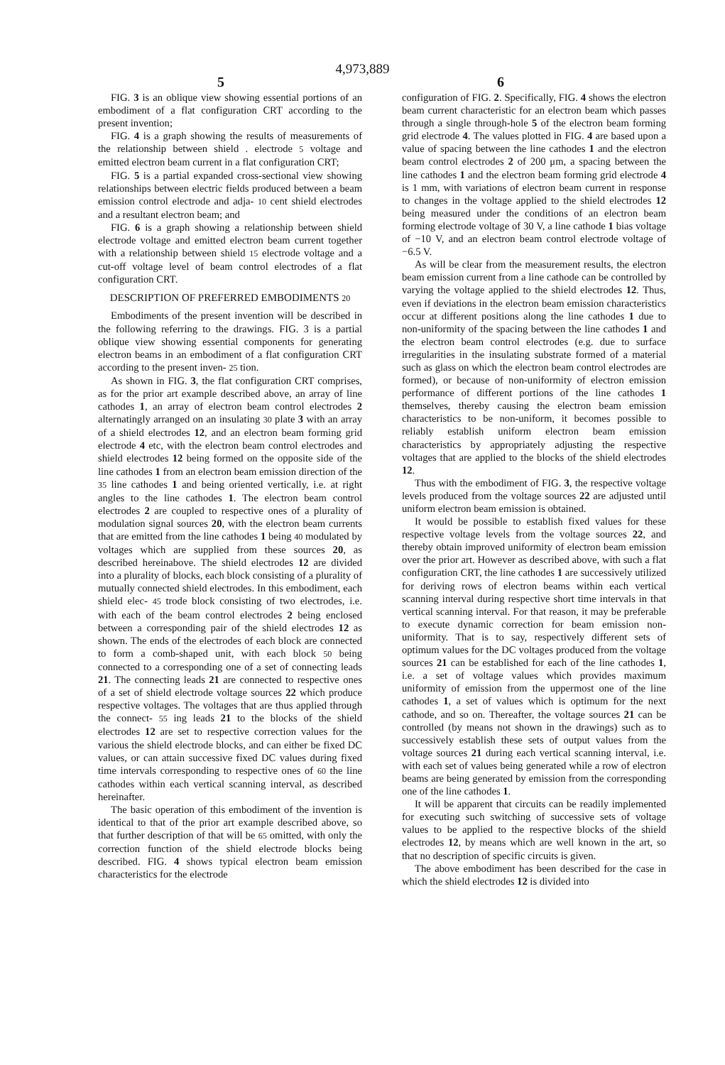4,973,889
5 6
FIG. 3 is an oblique view showing essential portions of an embodiment of a flat configuration CRT according to the present invention;
FIG. 4 is a graph showing the results of measurements of the relationship between shield . electrode 5 voltage and emitted electron beam current in a flat configuration CRT;
FIG. 5 is a partial expanded cross-sectional view showing relationships between electric fields produced between a beam emission control electrode and adja- 10 cent shield electrodes and a resultant electron beam; and
FIG. 6 is a graph showing a relationship between shield electrode voltage and emitted electron beam current together with a relationship between shield 15 electrode voltage and a cut-off voltage level of beam control electrodes of a flat configuration CRT.
DESCRIPTION OF PREFERRED EMBODIMENTS 20
Embodiments of the present invention will be described in the following referring to the drawings. FIG. 3 is a partial oblique view showing essential components for generating electron beams in an embodiment of a flat configuration CRT according to the present inven- 25 tion.
As shown in FIG. 3, the flat configuration CRT comprises, as for the prior art example described above, an array of line cathodes 1, an array of electron beam control electrodes 2 alternatingly arranged on an insulating 30 plate 3 with an array of a shield electrodes 12, and an electron beam forming grid electrode 4 etc, with the electron beam control electrodes and shield electrodes 12 being formed on the opposite side of the line cathodes 1 from an electron beam emission direction of the 35 line cathodes 1 and being oriented vertically, i.e. at right angles to the line cathodes 1. The electron beam control electrodes 2 are coupled to respective ones of a plurality of modulation signal sources 20, with the electron beam currents that are emitted from the line cathodes 1 being 40 modulated by voltages which are supplied from these sources 20, as described hereinabove. The shield electrodes 12 are divided into a plurality of blocks, each block consisting of a plurality of mutually connected shield electrodes. In this embodiment, each shield elec- 45 trode block consisting of two electrodes, i.e. with each of the beam control electrodes 2 being enclosed between a corresponding pair of the shield electrodes 12 as shown. The ends of the electrodes of each block are connected to form a comb-shaped unit, with each block 50 being connected to a corresponding one of a set of connecting leads 21. The connecting leads 21 are connected to respective ones of a set of shield electrode voltage sources 22 which produce respective voltages. The voltages that are thus applied through the connect- 55 ing leads 21 to the blocks of the shield electrodes 12 are set to respective correction values for the various the shield electrode blocks, and can either be fixed DC values, or can attain successive fixed DC values during fixed time intervals corresponding to respective ones of 60 the line cathodes within each vertical scanning interval, as described hereinafter.
The basic operation of this embodiment of the invention is identical to that of the prior art example described above, so that further description of that will be 65 omitted, with only the correction function of the shield electrode blocks being described. FIG. 4 shows typical electron beam emission characteristics for the electrode
configuration of FIG. 2. Specifically, FIG. 4 shows the electron beam current characteristic for an electron beam which passes through a single through-hole 5 of the electron beam forming grid electrode 4. The values plotted in FIG. 4 are based upon a value of spacing between the line cathodes 1 and the electron beam control electrodes 2 of 200 μm, a spacing between the line cathodes 1 and the electron beam forming grid electrode 4 is 1 mm, with variations of electron beam current in response to changes in the voltage applied to the shield electrodes 12 being measured under the conditions of an electron beam forming electrode voltage of 30 V, a line cathode 1 bias voltage of −10 V, and an electron beam control electrode voltage of −6.5 V.
As will be clear from the measurement results, the electron beam emission current from a line cathode can be controlled by varying the voltage applied to the shield electrodes 12. Thus, even if deviations in the electron beam emission characteristics occur at different positions along the line cathodes 1 due to non-uniformity of the spacing between the line cathodes 1 and the electron beam control electrodes (e.g. due to surface irregularities in the insulating substrate formed of a material such as glass on which the electron beam control electrodes are formed), or because of non-uniformity of electron emission performance of different portions of the line cathodes 1 themselves, thereby causing the electron beam emission characteristics to be non-uniform, it becomes possible to reliably establish uniform electron beam emission characteristics by appropriately adjusting the respective voltages that are applied to the blocks of the shield electrodes 12.
Thus with the embodiment of FIG. 3, the respective voltage levels produced from the voltage sources 22 are adjusted until uniform electron beam emission is obtained.
It would be possible to establish fixed values for these respective voltage levels from the voltage sources 22, and thereby obtain improved uniformity of electron beam emission over the prior art. However as described above, with such a flat configuration CRT, the line cathodes 1 are successively utilized for deriving rows of electron beams within each vertical scanning interval during respective short time intervals in that vertical scanning interval. For that reason, it may be preferable to execute dynamic correction for beam emission non-uniformity. That is to say, respectively different sets of optimum values for the DC voltages produced from the voltage sources 21 can be established for each of the line cathodes 1, i.e. a set of voltage values which provides maximum uniformity of emission from the uppermost one of the line cathodes 1, a set of values which is optimum for the next cathode, and so on. Thereafter, the voltage sources 21 can be controlled (by means not shown in the drawings) such as to successively establish these sets of output values from the voltage sources 21 during each vertical scanning interval, i.e. with each set of values being generated while a row of electron beams are being generated by emission from the corresponding one of the line cathodes 1.
It will be apparent that circuits can be readily implemented for executing such switching of successive sets of voltage values to be applied to the respective blocks of the shield electrodes 12, by means which are well known in the art, so that no description of specific circuits is given.
The above embodiment has been described for the case in which the shield electrodes 12 is divided into